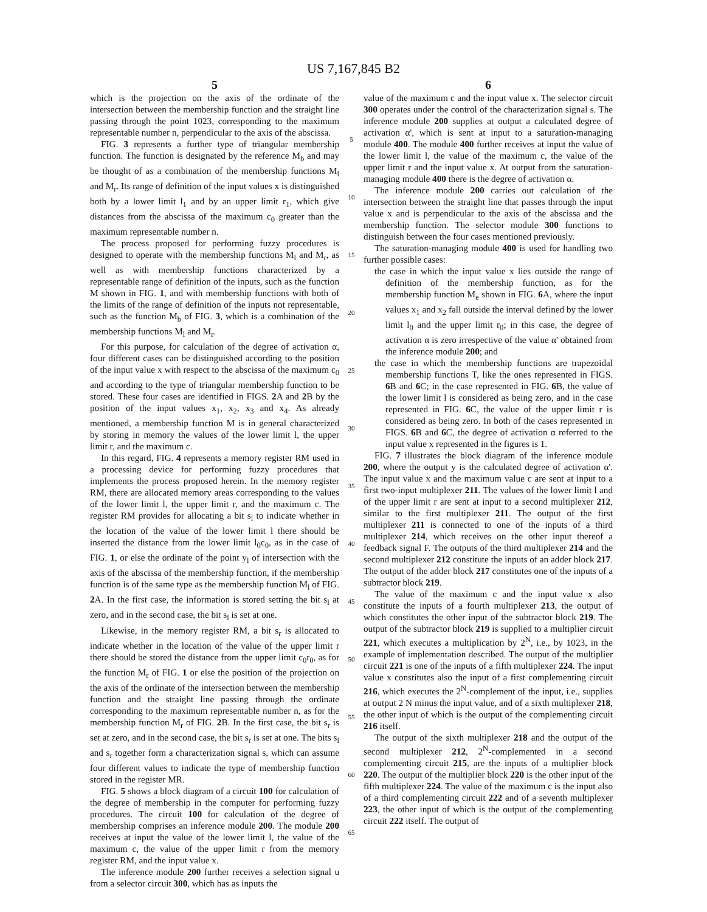US 7,167,845 B2
5
which is the projection on the axis of the ordinate of the intersection between the membership function and the straight line passing through the point 1023, corresponding to the maximum representable number n, perpendicular to the axis of the abscissa.
FIG. 3 represents a further type of triangular membership function. The function is designated by the reference M<sub>b</sub> and may be thought of as a combination of the membership functions M<sub>l</sub> and M<sub>r</sub>. Its range of definition of the input values x is distinguished both by a lower limit l<sub>1</sub> and by an upper limit r<sub>1</sub>, which give distances from the abscissa of the maximum c<sub>0</sub> greater than the maximum representable number n.
The process proposed for performing fuzzy procedures is designed to operate with the membership functions M<sub>l</sub> and M<sub>r</sub>, as well as with membership functions characterized by a representable range of definition of the inputs, such as the function M shown in FIG. 1, and with membership functions with both of the limits of the range of definition of the inputs not representable, such as the function M<sub>b</sub> of FIG. 3, which is a combination of the membership functions M<sub>l</sub> and M<sub>r</sub>.
For this purpose, for calculation of the degree of activation α, four different cases can be distinguished according to the position of the input value x with respect to the abscissa of the maximum c<sub>0</sub> and according to the type of triangular membership function to be stored. These four cases are identified in FIGS. 2 A and 2 B by the position of the input values x<sub>1</sub>, x<sub>2</sub>, x<sub>3</sub> and x<sub>4</sub>. As already mentioned, a membership function M is in general characterized by storing in memory the values of the lower limit l, the upper limit r, and the maximum c.
In this regard, FIG. 4 represents a memory register RM used in a processing device for performing fuzzy procedures that implements the process proposed herein. In the memory register RM, there are allocated memory areas corresponding to the values of the lower limit l, the upper limit r, and the maximum c. The register RM provides for allocating a bit s<sub>l</sub> to indicate whether in the location of the value of the lower limit l there should be inserted the distance from the lower limit l<sub>0</sub>c<sub>0</sub>, as in the case of FIG. 1, or else the ordinate of the point y<sub>l</sub> of intersection with the axis of the abscissa of the membership function, if the membership function is of the same type as the membership function M<sub>l</sub> of FIG. 2 A. In the first case, the information is stored setting the bit s<sub>l</sub> at zero, and in the second case, the bit s<sub>l</sub> is set at one.
Likewise, in the memory register RM, a bit s<sub>r</sub> is allocated to indicate whether in the location of the value of the upper limit r there should be stored the distance from the upper limit c<sub>0</sub>r<sub>0</sub>, as for the function M<sub>r</sub> of FIG. 1 or else the position of the projection on the axis of the ordinate of the intersection between the membership function and the straight line passing through the ordinate corresponding to the maximum representable number n, as for the membership function M<sub>r</sub> of FIG. 2 B. In the first case, the bit s<sub>r</sub> is set at zero, and in the second case, the bit s<sub>r</sub> is set at one. The bits s<sub>l</sub> and s<sub>r</sub> together form a characterization signal s, which can assume four different values to indicate the type of membership function stored in the register MR.
FIG. 5 shows a block diagram of a circuit 100 for calculation of the degree of membership in the computer for performing fuzzy procedures. The circuit 100 for calculation of the degree of membership comprises an inference module 200. The module 200 receives at input the value of the lower limit l, the value of the maximum c, the value of the upper limit r from the memory register RM, and the input value x.
The inference module 200 further receives a selection signal u from a selector circuit 300, which has as inputs the
5
10
15
20
25
30
35
40
45
50
55
60
65
6
value of the maximum c and the input value x. The selector circuit 300 operates under the control of the characterization signal s. The inference module 200 supplies at output a calculated degree of activation α', which is sent at input to a saturation-managing module 400. The module 400 further receives at input the value of the lower limit l, the value of the maximum c, the value of the upper limit r and the input value x. At output from the saturation-managing module 400 there is the degree of activation α.
The inference module 200 carries out calculation of the intersection between the straight line that passes through the input value x and is perpendicular to the axis of the abscissa and the membership function. The selector module 300 functions to distinguish between the four cases mentioned previously.
The saturation-managing module 400 is used for handling two further possible cases:
the case in which the input value x lies outside the range of definition of the membership function, as for the membership function M<sub>e</sub> shown in FIG. 6 A, where the input values x<sub>1</sub> and x<sub>2</sub> fall outside the interval defined by the lower limit l<sub>0</sub> and the upper limit r<sub>0</sub>; in this case, the degree of activation α is zero irrespective of the value α' obtained from the inference module 200; and
the case in which the membership functions are trapezoidal membership functions T, like the ones represented in FIGS. 6 B and 6 C; in the case represented in FIG. 6 B, the value of the lower limit l is considered as being zero, and in the case represented in FIG. 6 C, the value of the upper limit r is considered as being zero. In both of the cases represented in FIGS. 6 B and 6 C, the degree of activation α referred to the input value x represented in the figures is 1.
FIG. 7 illustrates the block diagram of the inference module 200, where the output y is the calculated degree of activation α'. The input value x and the maximum value c are sent at input to a first two-input multiplexer 211. The values of the lower limit l and of the upper limit r are sent at input to a second multiplexer 212, similar to the first multiplexer 211. The output of the first multiplexer 211 is connected to one of the inputs of a third multiplexer 214, which receives on the other input thereof a feedback signal F. The outputs of the third multiplexer 214 and the second multiplexer 212 constitute the inputs of an adder block 217. The output of the adder block 217 constitutes one of the inputs of a subtractor block 219.
The value of the maximum c and the input value x also constitute the inputs of a fourth multiplexer 213, the output of which constitutes the other input of the subtractor block 219. The output of the subtractor block 219 is supplied to a multiplier circuit 221, which executes a multiplication by 2<sup>N</sup>, i.e., by 1023, in the example of implementation described. The output of the multiplier circuit 221 is one of the inputs of a fifth multiplexer 224. The input value x constitutes also the input of a first complementing circuit 216, which executes the 2<sup>N</sup>-complement of the input, i.e., supplies at output 2 N minus the input value, and of a sixth multiplexer 218, the other input of which is the output of the complementing circuit 216 itself.
The output of the sixth multiplexer 218 and the output of the second multiplexer 212, 2<sup>N</sup>-complemented in a second complementing circuit 215, are the inputs of a multiplier block 220. The output of the multiplier block 220 is the other input of the fifth multiplexer 224. The value of the maximum c is the input also of a third complementing circuit 222 and of a seventh multiplexer 223, the other input of which is the output of the complementing circuit 222 itself. The output of